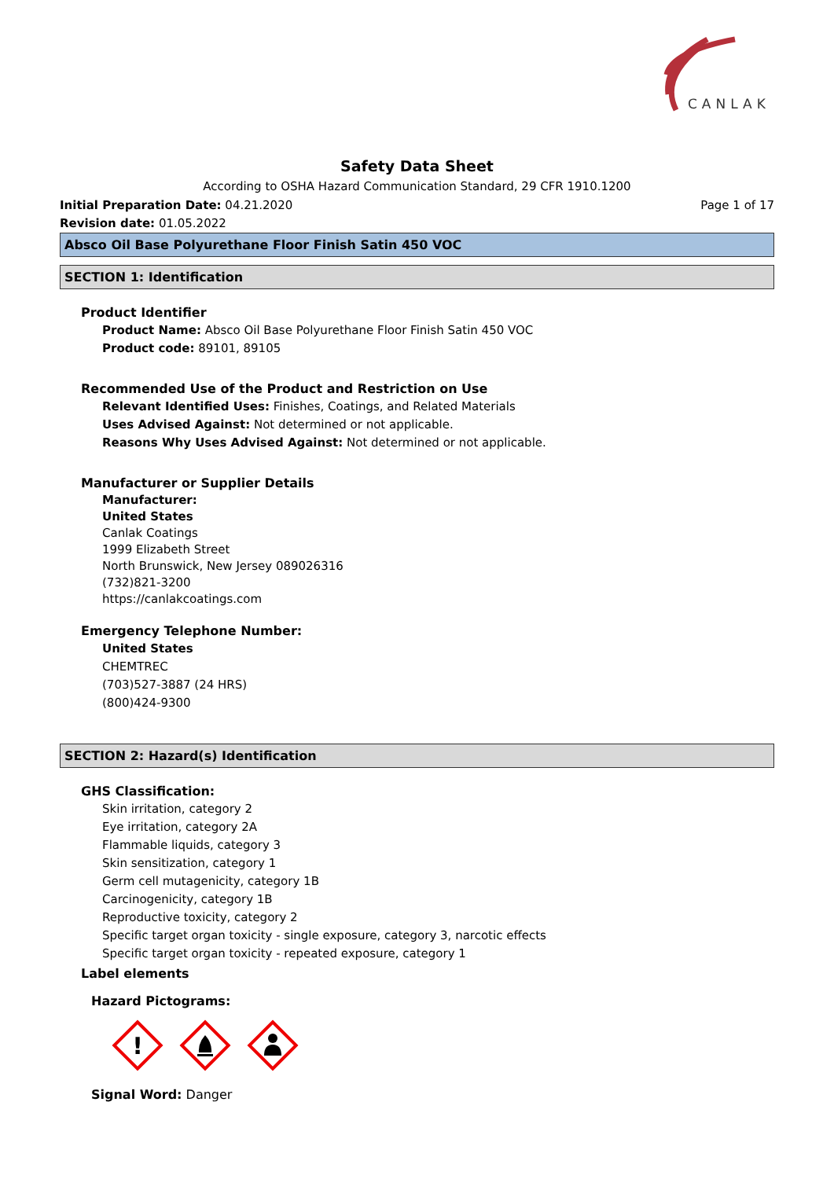CANLAK
Safety Data Sheet
According to OSHA Hazard Communication Standard, 29 CFR 1910.1200
Initial Preparation Date: 04.21.2020 Page 1 of 17
Revision date: 01.05.2022
Absco Oil Base Polyurethane Floor Finish Satin 450 VOC
SECTION 1: Identification
Product Identifier
Product Name: Absco Oil Base Polyurethane Floor Finish Satin 450 VOC
Product code: 89101, 89105
Recommended Use of the Product and Restriction on Use
Relevant Identified Uses: Finishes, Coatings, and Related Materials
Uses Advised Against: Not determined or not applicable.
Reasons Why Uses Advised Against: Not determined or not applicable.
Manufacturer or Supplier Details
Manufacturer:
United States
Canlak Coatings
1999 Elizabeth Street
North Brunswick, New Jersey 089026316
(732)821-3200
https://canlakcoatings.com
Emergency Telephone Number:
United States
CHEMTREC
(703)527-3887 (24 HRS)
(800)424-9300
SECTION 2: Hazard(s) Identification
GHS Classification:
Skin irritation, category 2
Eye irritation, category 2A
Flammable liquids, category 3
Skin sensitization, category 1
Germ cell mutagenicity, category 1B
Carcinogenicity, category 1B
Reproductive toxicity, category 2
Specific target organ toxicity - single exposure, category 3, narcotic effects
Specific target organ toxicity - repeated exposure, category 1
Label elements
Hazard Pictograms:
!
Signal Word: Danger